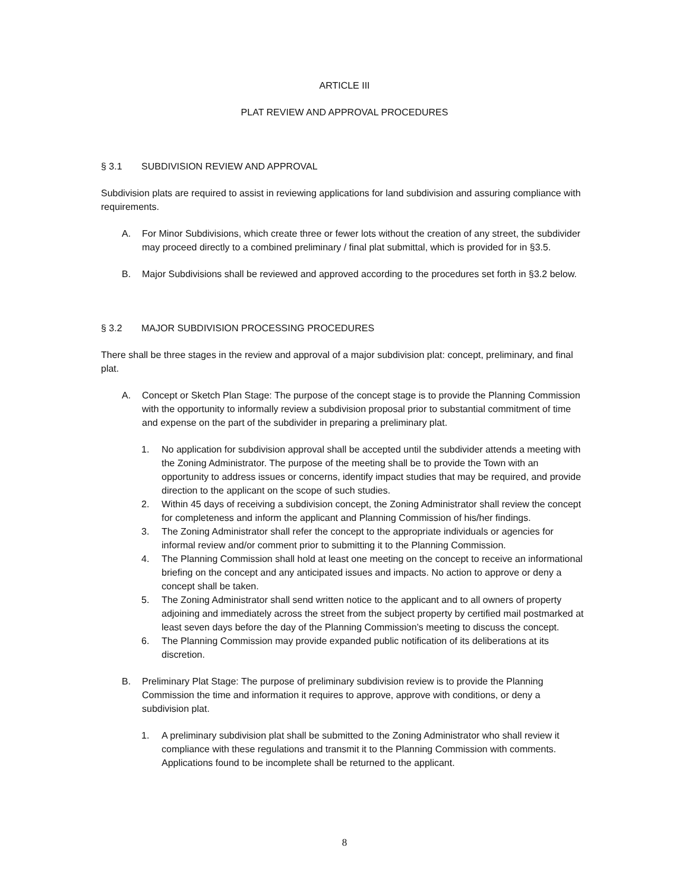ARTICLE III
PLAT REVIEW AND APPROVAL PROCEDURES
§ 3.1 SUBDIVISION REVIEW AND APPROVAL
Subdivision plats are required to assist in reviewing applications for land subdivision and assuring compliance with requirements.
A. For Minor Subdivisions, which create three or fewer lots without the creation of any street, the subdivider may proceed directly to a combined preliminary / final plat submittal, which is provided for in §3.5.
B. Major Subdivisions shall be reviewed and approved according to the procedures set forth in §3.2 below.
§ 3.2 MAJOR SUBDIVISION PROCESSING PROCEDURES
There shall be three stages in the review and approval of a major subdivision plat: concept, preliminary, and final plat.
A. Concept or Sketch Plan Stage: The purpose of the concept stage is to provide the Planning Commission with the opportunity to informally review a subdivision proposal prior to substantial commitment of time and expense on the part of the subdivider in preparing a preliminary plat.
1. No application for subdivision approval shall be accepted until the subdivider attends a meeting with the Zoning Administrator. The purpose of the meeting shall be to provide the Town with an opportunity to address issues or concerns, identify impact studies that may be required, and provide direction to the applicant on the scope of such studies.
2. Within 45 days of receiving a subdivision concept, the Zoning Administrator shall review the concept for completeness and inform the applicant and Planning Commission of his/her findings.
3. The Zoning Administrator shall refer the concept to the appropriate individuals or agencies for informal review and/or comment prior to submitting it to the Planning Commission.
4. The Planning Commission shall hold at least one meeting on the concept to receive an informational briefing on the concept and any anticipated issues and impacts. No action to approve or deny a concept shall be taken.
5. The Zoning Administrator shall send written notice to the applicant and to all owners of property adjoining and immediately across the street from the subject property by certified mail postmarked at least seven days before the day of the Planning Commission’s meeting to discuss the concept.
6. The Planning Commission may provide expanded public notification of its deliberations at its discretion.
B. Preliminary Plat Stage: The purpose of preliminary subdivision review is to provide the Planning Commission the time and information it requires to approve, approve with conditions, or deny a subdivision plat.
1. A preliminary subdivision plat shall be submitted to the Zoning Administrator who shall review it compliance with these regulations and transmit it to the Planning Commission with comments. Applications found to be incomplete shall be returned to the applicant.
8